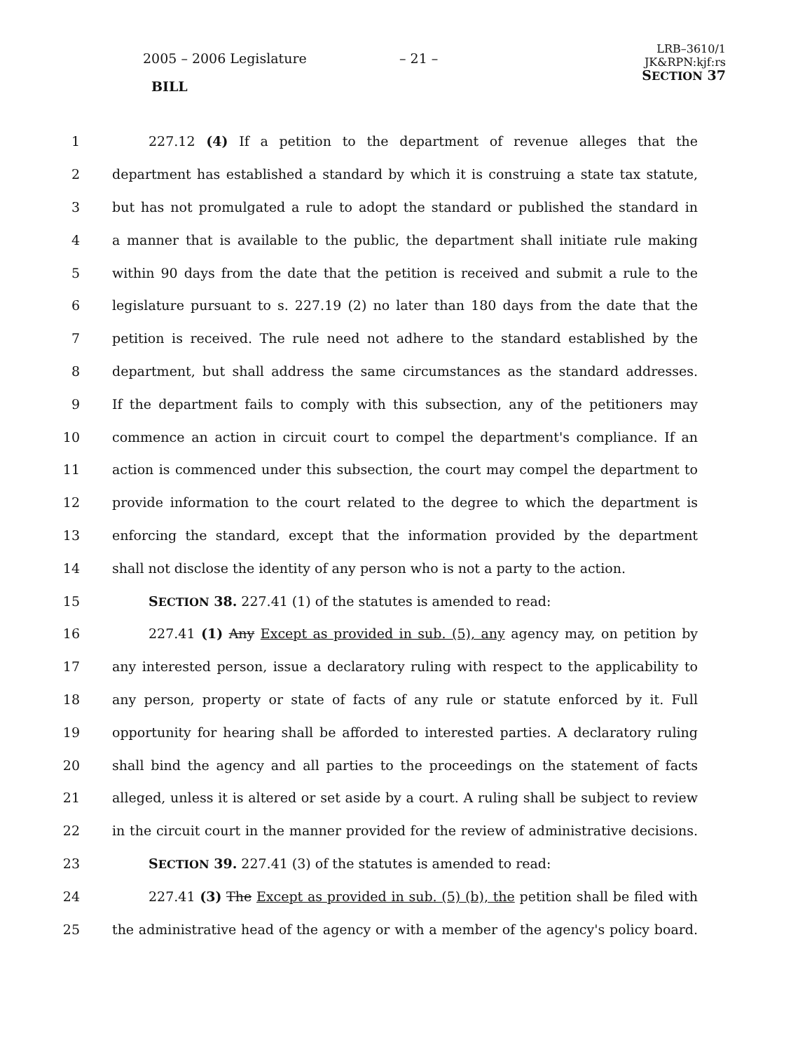2005 – 2006 Legislature – 21 –
LRB–3610/1
JK&RPN:kjf:rs
SECTION 37
BILL
1 227.12 (4) If a petition to the department of revenue alleges that the
2 department has established a standard by which it is construing a state tax statute,
3 but has not promulgated a rule to adopt the standard or published the standard in
4 a manner that is available to the public, the department shall initiate rule making
5 within 90 days from the date that the petition is received and submit a rule to the
6 legislature pursuant to s. 227.19 (2) no later than 180 days from the date that the
7 petition is received. The rule need not adhere to the standard established by the
8 department, but shall address the same circumstances as the standard addresses.
9 If the department fails to comply with this subsection, any of the petitioners may
10 commence an action in circuit court to compel the department's compliance. If an
11 action is commenced under this subsection, the court may compel the department to
12 provide information to the court related to the degree to which the department is
13 enforcing the standard, except that the information provided by the department
14 shall not disclose the identity of any person who is not a party to the action.
15 SECTION 38. 227.41 (1) of the statutes is amended to read:
16 227.41 (1) Any Except as provided in sub. (5), any agency may, on petition by
17 any interested person, issue a declaratory ruling with respect to the applicability to
18 any person, property or state of facts of any rule or statute enforced by it. Full
19 opportunity for hearing shall be afforded to interested parties. A declaratory ruling
20 shall bind the agency and all parties to the proceedings on the statement of facts
21 alleged, unless it is altered or set aside by a court. A ruling shall be subject to review
22 in the circuit court in the manner provided for the review of administrative decisions.
23 SECTION 39. 227.41 (3) of the statutes is amended to read:
24 227.41 (3) The Except as provided in sub. (5) (b), the petition shall be filed with
25 the administrative head of the agency or with a member of the agency's policy board.